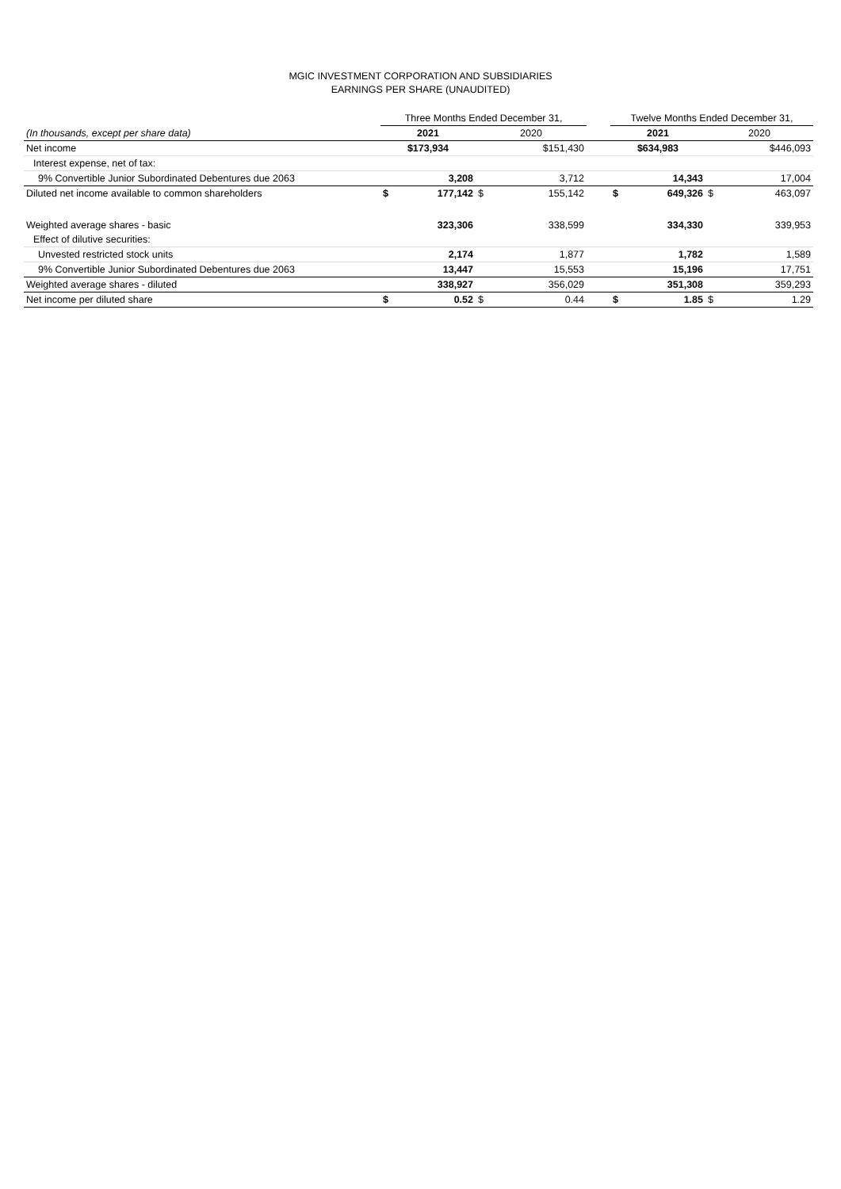MGIC INVESTMENT CORPORATION AND SUBSIDIARIES
EARNINGS PER SHARE (UNAUDITED)
| | Three Months Ended December 31, | | | | | Twelve Months Ended December 31, | | | |
| --- | --- | --- | --- | --- | --- | --- | --- | --- | --- |
| (In thousands, except per share data) | 2021 | | 2020 | | | 2021 | | 2020 | |
| Net income | $173,934 | | $151,430 | | | $634,983 | | $446,093 | |
| Interest expense, net of tax: | | | | | | | | | |
| 9% Convertible Junior Subordinated Debentures due 2063 | | 3,208 | | 3,712 | | | 14,343 | | 17,004 |
| Diluted net income available to common shareholders | $ | 177,142 | $ | 155,142 | | $ | 649,326 | $ | 463,097 |
| Weighted average shares - basic | | 323,306 | | 338,599 | | | 334,330 | | 339,953 |
| Effect of dilutive securities: | | | | | | | | | |
| Unvested restricted stock units | | 2,174 | | 1,877 | | | 1,782 | | 1,589 |
| 9% Convertible Junior Subordinated Debentures due 2063 | | 13,447 | | 15,553 | | | 15,196 | | 17,751 |
| Weighted average shares - diluted | | 338,927 | | 356,029 | | | 351,308 | | 359,293 |
| Net income per diluted share | $ | 0.52 | $ | 0.44 | | $ | 1.85 | $ | 1.29 |